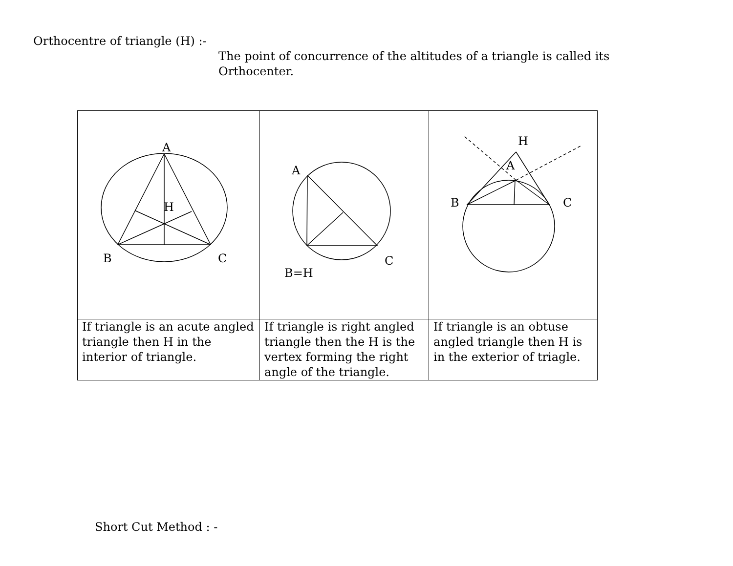Orthocentre of triangle (H) :-
The point of concurrence of the altitudes of a triangle is called its Orthocenter.
| A H B C | A B=H C | H A B C |
| If triangle is an acute angled triangle then H in the interior of triangle. | If triangle is right angled triangle then the H is the vertex forming the right angle of the triangle. | If triangle is an obtuse angled triangle then H is in the exterior of triagle. |
Short Cut Method : -